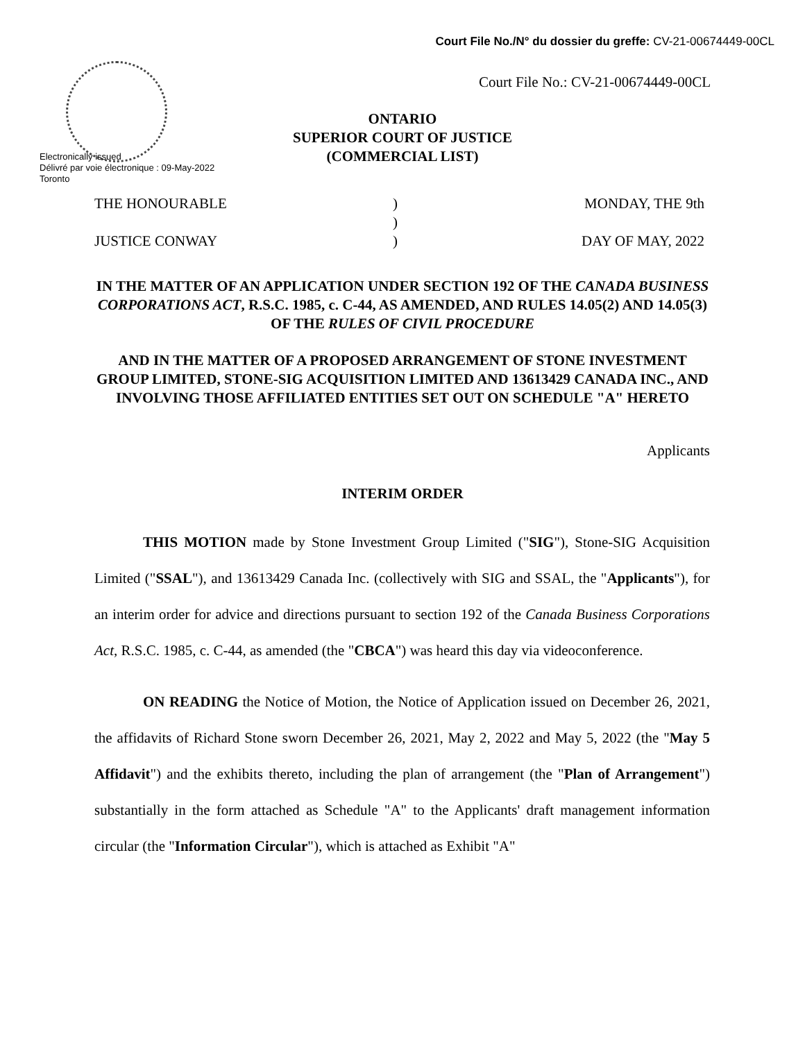Court File No./N° du dossier du greffe: CV-21-00674449-00CL
Court File No.: CV-21-00674449-00CL
ONTARIO
SUPERIOR COURT OF JUSTICE
(COMMERCIAL LIST)
Electronically issued
Délivré par voie électronique : 09-May-2022
Toronto
THE HONOURABLE ) MONDAY, THE 9th
)
JUSTICE CONWAY ) DAY OF MAY, 2022
IN THE MATTER OF AN APPLICATION UNDER SECTION 192 OF THE CANADA BUSINESS CORPORATIONS ACT, R.S.C. 1985, c. C-44, AS AMENDED, AND RULES 14.05(2) AND 14.05(3) OF THE RULES OF CIVIL PROCEDURE
AND IN THE MATTER OF A PROPOSED ARRANGEMENT OF STONE INVESTMENT GROUP LIMITED, STONE-SIG ACQUISITION LIMITED AND 13613429 CANADA INC., AND INVOLVING THOSE AFFILIATED ENTITIES SET OUT ON SCHEDULE "A" HERETO
Applicants
INTERIM ORDER
THIS MOTION made by Stone Investment Group Limited ("SIG"), Stone-SIG Acquisition Limited ("SSAL"), and 13613429 Canada Inc. (collectively with SIG and SSAL, the "Applicants"), for an interim order for advice and directions pursuant to section 192 of the Canada Business Corporations Act, R.S.C. 1985, c. C-44, as amended (the "CBCA") was heard this day via videoconference.
ON READING the Notice of Motion, the Notice of Application issued on December 26, 2021, the affidavits of Richard Stone sworn December 26, 2021, May 2, 2022 and May 5, 2022 (the "May 5 Affidavit") and the exhibits thereto, including the plan of arrangement (the "Plan of Arrangement") substantially in the form attached as Schedule "A" to the Applicants' draft management information circular (the "Information Circular"), which is attached as Exhibit "A"